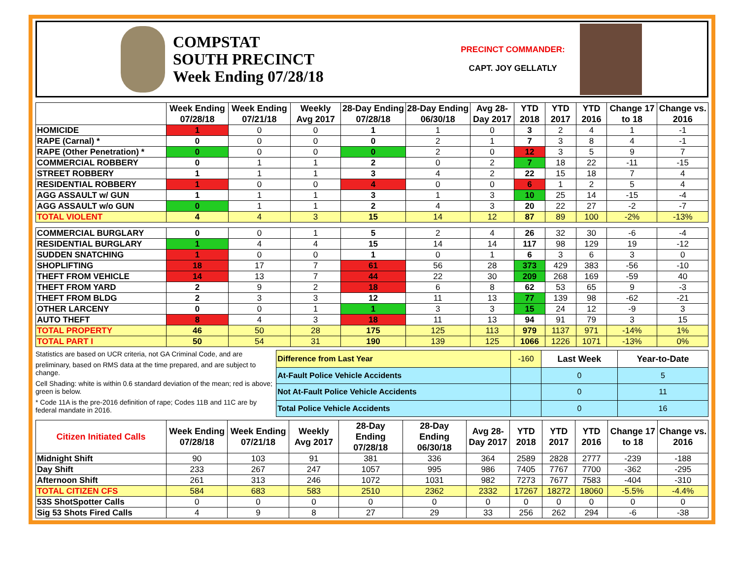COMPSTAT
SOUTH PRECINCT
Week Ending 07/28/18
PRECINCT COMMANDER:
CAPT. JOY GELLATLY
| | Week Ending 07/28/18 | Week Ending 07/21/18 | Weekly Avg 2017 | 28-Day Ending 07/28/18 | 28-Day Ending 06/30/18 | Avg 28-Day 2017 | YTD 2018 | YTD 2017 | YTD 2016 | Change 17 to 18 | Change vs. 2016 |
| --- | --- | --- | --- | --- | --- | --- | --- | --- | --- | --- | --- |
| HOMICIDE | 1 | 0 | 0 | 1 | 1 | 0 | 3 | 2 | 4 | 1 | -1 |
| RAPE (Carnal) * | 0 | 0 | 0 | 0 | 2 | 1 | 7 | 3 | 8 | 4 | -1 |
| RAPE (Other Penetration) * | 0 | 0 | 0 | 0 | 2 | 0 | 12 | 3 | 5 | 9 | 7 |
| COMMERCIAL ROBBERY | 0 | 1 | 1 | 2 | 0 | 2 | 7 | 18 | 22 | -11 | -15 |
| STREET ROBBERY | 1 | 1 | 1 | 3 | 4 | 2 | 22 | 15 | 18 | 7 | 4 |
| RESIDENTIAL ROBBERY | 1 | 0 | 0 | 4 | 0 | 0 | 6 | 1 | 2 | 5 | 4 |
| AGG ASSAULT w/ GUN | 1 | 1 | 1 | 3 | 1 | 3 | 10 | 25 | 14 | -15 | -4 |
| AGG ASSAULT w/o GUN | 0 | 1 | 1 | 2 | 4 | 3 | 20 | 22 | 27 | -2 | -7 |
| TOTAL VIOLENT | 4 | 4 | 3 | 15 | 14 | 12 | 87 | 89 | 100 | -2% | -13% |
| COMMERCIAL BURGLARY | 0 | 0 | 1 | 5 | 2 | 4 | 26 | 32 | 30 | -6 | -4 |
| RESIDENTIAL BURGLARY | 1 | 4 | 4 | 15 | 14 | 14 | 117 | 98 | 129 | 19 | -12 |
| SUDDEN SNATCHING | 1 | 0 | 0 | 1 | 0 | 1 | 6 | 3 | 6 | 3 | 0 |
| SHOPLIFTING | 18 | 17 | 7 | 61 | 56 | 28 | 373 | 429 | 383 | -56 | -10 |
| THEFT FROM VEHICLE | 14 | 13 | 7 | 44 | 22 | 30 | 209 | 268 | 169 | -59 | 40 |
| THEFT FROM YARD | 2 | 9 | 2 | 18 | 6 | 8 | 62 | 53 | 65 | 9 | -3 |
| THEFT FROM BLDG | 2 | 3 | 3 | 12 | 11 | 13 | 77 | 139 | 98 | -62 | -21 |
| OTHER LARCENY | 0 | 0 | 1 | 1 | 3 | 3 | 15 | 24 | 12 | -9 | 3 |
| AUTO THEFT | 8 | 4 | 3 | 18 | 11 | 13 | 94 | 91 | 79 | 3 | 15 |
| TOTAL PROPERTY | 46 | 50 | 28 | 175 | 125 | 113 | 979 | 1137 | 971 | -14% | 1% |
| TOTAL PART I | 50 | 54 | 31 | 190 | 139 | 125 | 1066 | 1226 | 1071 | -13% | 0% |
Statistics are based on UCR criteria, not GA Criminal Code, and are
preliminary, based on RMS data at the time prepared, and are subject to change.
Cell Shading: white is within 0.6 standard deviation of the mean; red is above; green is below.
* Code 11A is the pre-2016 definition of rape; Codes 11B and 11C are by federal mandate in 2016.
| Difference from Last Year | -160 | Last Week | Year-to-Date |
| At-Fault Police Vehicle Accidents | | 0 | 5 |
| Not At-Fault Police Vehicle Accidents | | 0 | 11 |
| Total Police Vehicle Accidents | | 0 | 16 |
| Citizen Initiated Calls | Week Ending 07/28/18 | Week Ending 07/21/18 | Weekly Avg 2017 | 28-Day Ending 07/28/18 | 28-Day Ending 06/30/18 | Avg 28-Day 2017 | YTD 2018 | YTD 2017 | YTD 2016 | Change 17 to 18 | Change vs. 2016 |
| --- | --- | --- | --- | --- | --- | --- | --- | --- | --- | --- | --- |
| Midnight Shift | 90 | 103 | 91 | 381 | 336 | 364 | 2589 | 2828 | 2777 | -239 | -188 |
| Day Shift | 233 | 267 | 247 | 1057 | 995 | 986 | 7405 | 7767 | 7700 | -362 | -295 |
| Afternoon Shift | 261 | 313 | 246 | 1072 | 1031 | 982 | 7273 | 7677 | 7583 | -404 | -310 |
| TOTAL CITIZEN CFS | 584 | 683 | 583 | 2510 | 2362 | 2332 | 17267 | 18272 | 18060 | -5.5% | -4.4% |
| 53S ShotSpotter Calls | 0 | 0 | 0 | 0 | 0 | 0 | 0 | 0 | 0 | 0 | 0 |
| Sig 53 Shots Fired Calls | 4 | 9 | 8 | 27 | 29 | 33 | 256 | 262 | 294 | -6 | -38 |